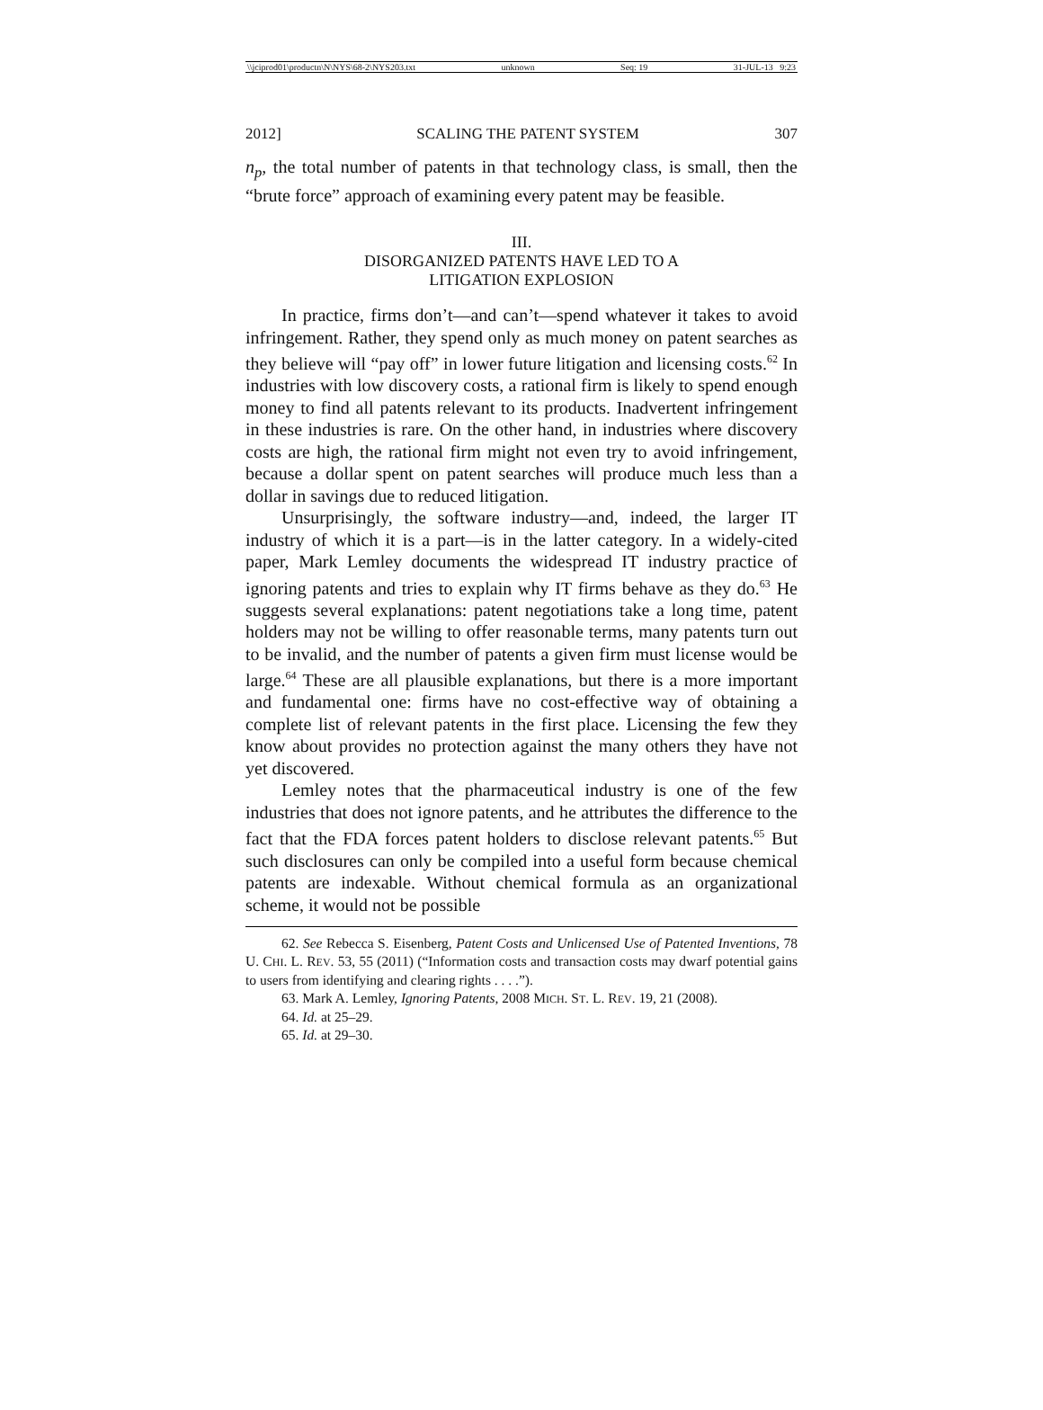\\jciprod01\productn\N\NYS\68-2\NYS203.txt unknown Seq: 19 31-JUL-13 9:23
2012] SCALING THE PATENT SYSTEM 307
n<sub>p</sub>, the total number of patents in that technology class, is small, then the “brute force” approach of examining every patent may be feasible.
III.
DISORGANIZED PATENTS HAVE LED TO A
LITIGATION EXPLOSION
In practice, firms don’t—and can’t—spend whatever it takes to avoid infringement. Rather, they spend only as much money on patent searches as they believe will “pay off” in lower future litigation and licensing costs.<sup>62</sup> In industries with low discovery costs, a rational firm is likely to spend enough money to find all patents relevant to its products. Inadvertent infringement in these industries is rare. On the other hand, in industries where discovery costs are high, the rational firm might not even try to avoid infringement, because a dollar spent on patent searches will produce much less than a dollar in savings due to reduced litigation.
Unsurprisingly, the software industry—and, indeed, the larger IT industry of which it is a part—is in the latter category. In a widely-cited paper, Mark Lemley documents the widespread IT industry practice of ignoring patents and tries to explain why IT firms behave as they do.<sup>63</sup> He suggests several explanations: patent negotiations take a long time, patent holders may not be willing to offer reasonable terms, many patents turn out to be invalid, and the number of patents a given firm must license would be large.<sup>64</sup> These are all plausible explanations, but there is a more important and fundamental one: firms have no cost-effective way of obtaining a complete list of relevant patents in the first place. Licensing the few they know about provides no protection against the many others they have not yet discovered.
Lemley notes that the pharmaceutical industry is one of the few industries that does not ignore patents, and he attributes the difference to the fact that the FDA forces patent holders to disclose relevant patents.<sup>65</sup> But such disclosures can only be compiled into a useful form because chemical patents are indexable. Without chemical formula as an organizational scheme, it would not be possible
62. See Rebecca S. Eisenberg, Patent Costs and Unlicensed Use of Patented Inventions, 78 U. CHI. L. REV. 53, 55 (2011) (“Information costs and transaction costs may dwarf potential gains to users from identifying and clearing rights . . . .”).
63. Mark A. Lemley, Ignoring Patents, 2008 MICH. ST. L. REV. 19, 21 (2008).
64. Id. at 25–29.
65. Id. at 29–30.